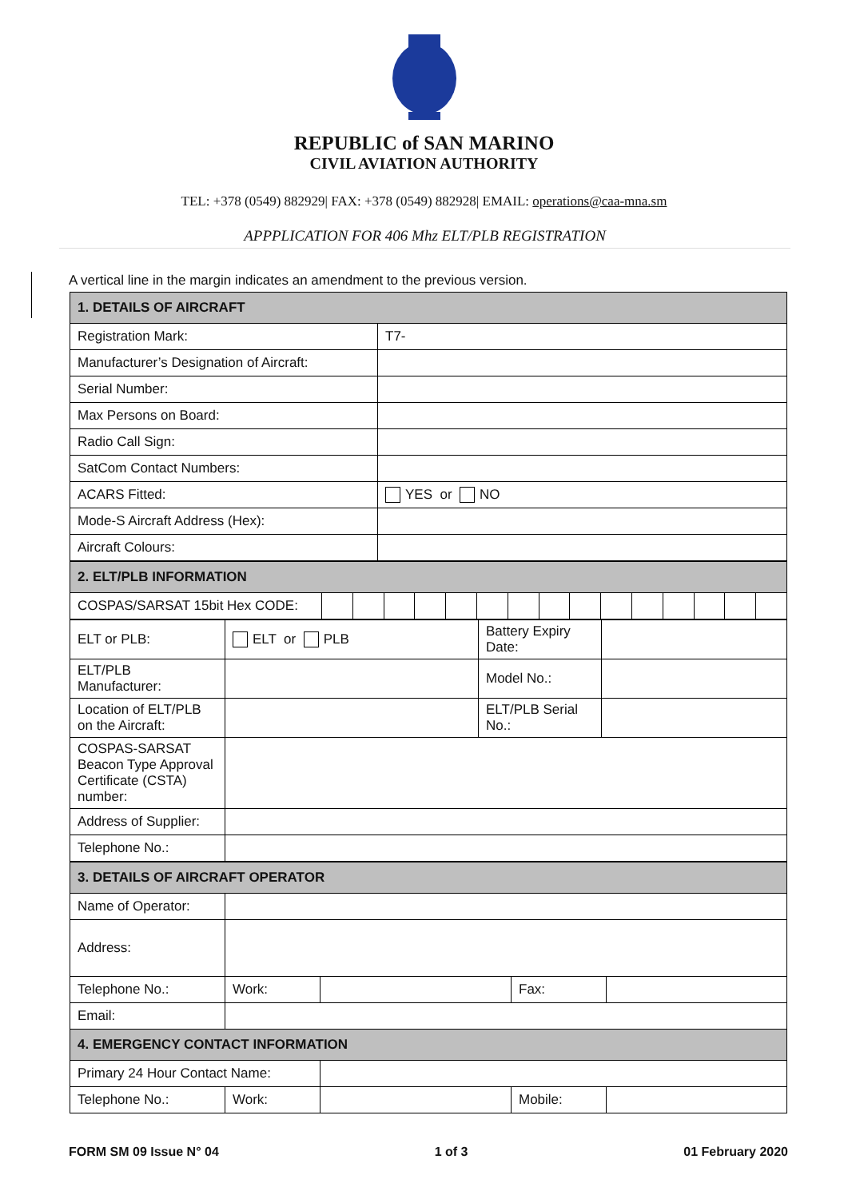REPUBLIC of SAN MARINO
CIVIL AVIATION AUTHORITY
TEL: +378 (0549) 882929| FAX: +378 (0549) 882928| EMAIL: operations@caa-mna.sm
APPPLICATION FOR 406 Mhz ELT/PLB REGISTRATION
A vertical line in the margin indicates an amendment to the previous version.
| 1. DETAILS OF AIRCRAFT | |
| Registration Mark: | T7- |
| Manufacturer’s Designation of Aircraft: | |
| Serial Number: | |
| Max Persons on Board: | |
| Radio Call Sign: | |
| SatCom Contact Numbers: | |
| ACARS Fitted: | YES or NO |
| Mode-S Aircraft Address (Hex): | |
| Aircraft Colours: | |
| 2. ELT/PLB INFORMATION | | | | | | | | | | | | | | | |
| COSPAS/SARSAT 15bit Hex CODE: | | | | | | | | | | | | | | | |
| ELT or PLB: | ELT or PLB | Battery Expiry Date: | |
| ELT/PLB Manufacturer: | | Model No.: | |
| Location of ELT/PLB on the Aircraft: | | ELT/PLB Serial No.: | |
| COSPAS-SARSAT Beacon Type Approval Certificate (CSTA) number: | | | |
| Address of Supplier: | | | |
| Telephone No.: | | | |
| 3. DETAILS OF AIRCRAFT OPERATOR | | | | |
| Name of Operator: | | | | |
| Address: | | | | |
| Telephone No.: | Work: | | Fax: | |
| Email: | | | | |
| 4. EMERGENCY CONTACT INFORMATION | | | | |
| Primary 24 Hour Contact Name: | | | | |
| Telephone No.: | Work: | | Mobile: | |
FORM SM 09 Issue N° 04 1 of 3 01 February 2020